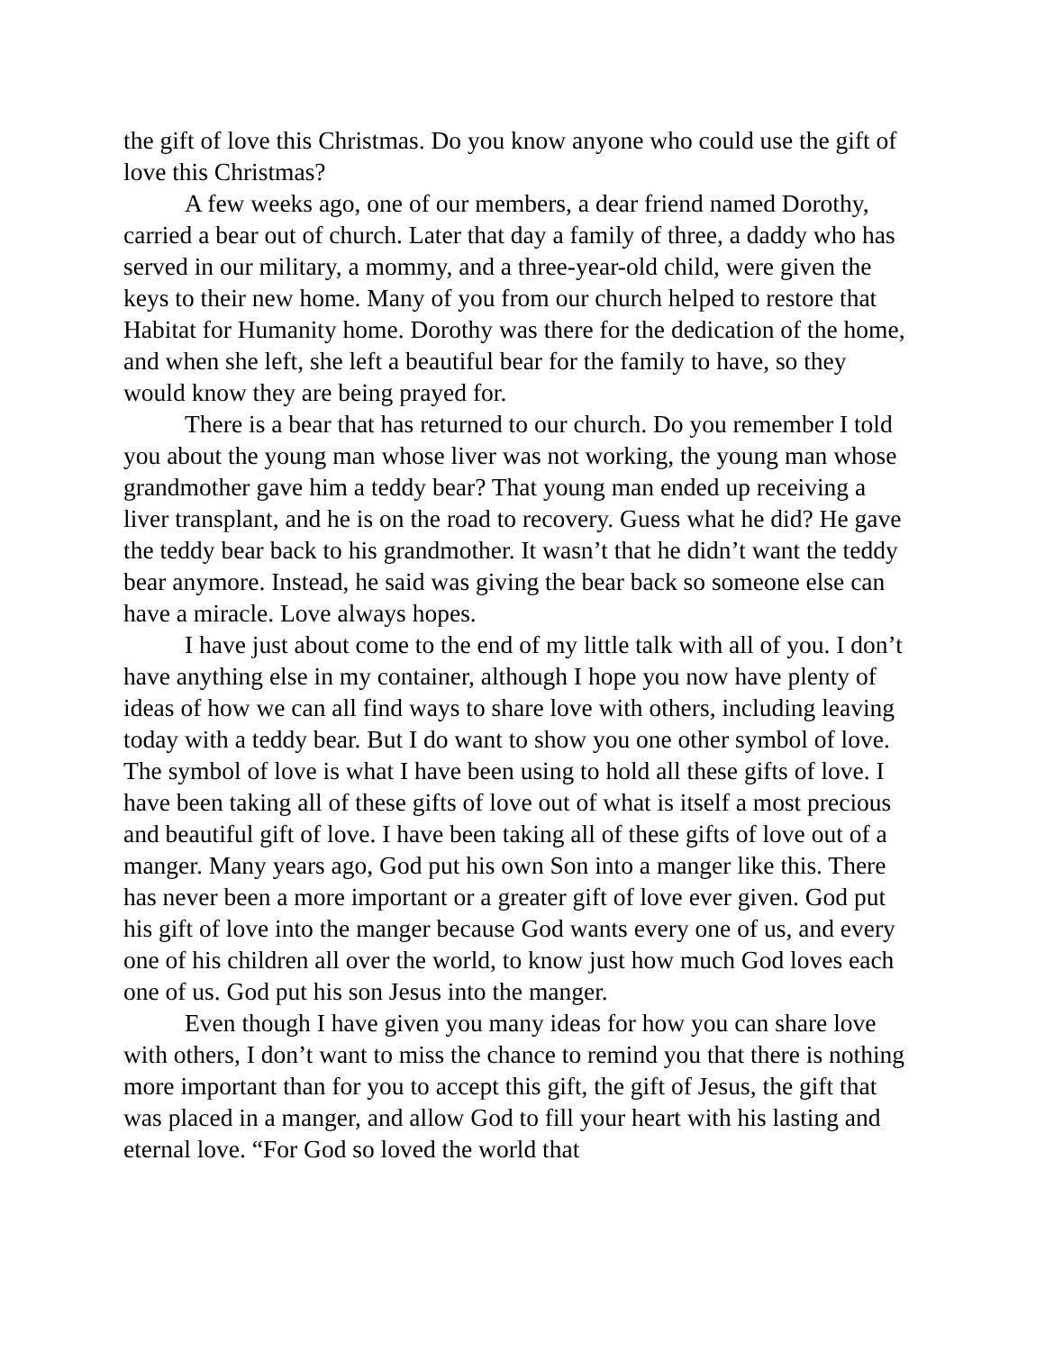the gift of love this Christmas. Do you know anyone who could use the gift of love this Christmas?
A few weeks ago, one of our members, a dear friend named Dorothy, carried a bear out of church. Later that day a family of three, a daddy who has served in our military, a mommy, and a three-year-old child, were given the keys to their new home. Many of you from our church helped to restore that Habitat for Humanity home. Dorothy was there for the dedication of the home, and when she left, she left a beautiful bear for the family to have, so they would know they are being prayed for.
There is a bear that has returned to our church. Do you remember I told you about the young man whose liver was not working, the young man whose grandmother gave him a teddy bear? That young man ended up receiving a liver transplant, and he is on the road to recovery. Guess what he did? He gave the teddy bear back to his grandmother. It wasn’t that he didn’t want the teddy bear anymore. Instead, he said was giving the bear back so someone else can have a miracle. Love always hopes.
I have just about come to the end of my little talk with all of you. I don’t have anything else in my container, although I hope you now have plenty of ideas of how we can all find ways to share love with others, including leaving today with a teddy bear. But I do want to show you one other symbol of love. The symbol of love is what I have been using to hold all these gifts of love. I have been taking all of these gifts of love out of what is itself a most precious and beautiful gift of love. I have been taking all of these gifts of love out of a manger. Many years ago, God put his own Son into a manger like this. There has never been a more important or a greater gift of love ever given. God put his gift of love into the manger because God wants every one of us, and every one of his children all over the world, to know just how much God loves each one of us. God put his son Jesus into the manger.
Even though I have given you many ideas for how you can share love with others, I don’t want to miss the chance to remind you that there is nothing more important than for you to accept this gift, the gift of Jesus, the gift that was placed in a manger, and allow God to fill your heart with his lasting and eternal love. “For God so loved the world that